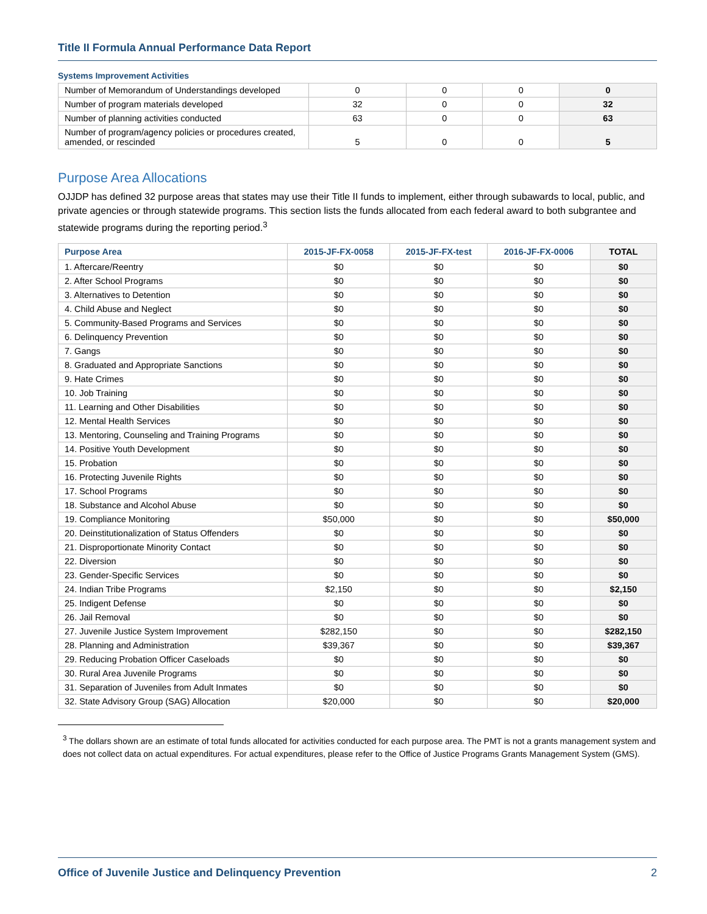Title II Formula Annual Performance Data Report
Systems Improvement Activities
| Number of Memorandum of Understandings developed | 0 | 0 | 0 | 0 |
| Number of program materials developed | 32 | 0 | 0 | 32 |
| Number of planning activities conducted | 63 | 0 | 0 | 63 |
| Number of program/agency policies or procedures created, amended, or rescinded | 5 | 0 | 0 | 5 |
Purpose Area Allocations
OJJDP has defined 32 purpose areas that states may use their Title II funds to implement, either through subawards to local, public, and private agencies or through statewide programs. This section lists the funds allocated from each federal award to both subgrantee and statewide programs during the reporting period.<sup>3</sup>
| Purpose Area | 2015-JF-FX-0058 | 2015-JF-FX-test | 2016-JF-FX-0006 | TOTAL |
| --- | --- | --- | --- | --- |
| 1. Aftercare/Reentry | $0 | $0 | $0 | $0 |
| 2. After School Programs | $0 | $0 | $0 | $0 |
| 3. Alternatives to Detention | $0 | $0 | $0 | $0 |
| 4. Child Abuse and Neglect | $0 | $0 | $0 | $0 |
| 5. Community-Based Programs and Services | $0 | $0 | $0 | $0 |
| 6. Delinquency Prevention | $0 | $0 | $0 | $0 |
| 7. Gangs | $0 | $0 | $0 | $0 |
| 8. Graduated and Appropriate Sanctions | $0 | $0 | $0 | $0 |
| 9. Hate Crimes | $0 | $0 | $0 | $0 |
| 10. Job Training | $0 | $0 | $0 | $0 |
| 11. Learning and Other Disabilities | $0 | $0 | $0 | $0 |
| 12. Mental Health Services | $0 | $0 | $0 | $0 |
| 13. Mentoring, Counseling and Training Programs | $0 | $0 | $0 | $0 |
| 14. Positive Youth Development | $0 | $0 | $0 | $0 |
| 15. Probation | $0 | $0 | $0 | $0 |
| 16. Protecting Juvenile Rights | $0 | $0 | $0 | $0 |
| 17. School Programs | $0 | $0 | $0 | $0 |
| 18. Substance and Alcohol Abuse | $0 | $0 | $0 | $0 |
| 19. Compliance Monitoring | $50,000 | $0 | $0 | $50,000 |
| 20. Deinstitutionalization of Status Offenders | $0 | $0 | $0 | $0 |
| 21. Disproportionate Minority Contact | $0 | $0 | $0 | $0 |
| 22. Diversion | $0 | $0 | $0 | $0 |
| 23. Gender-Specific Services | $0 | $0 | $0 | $0 |
| 24. Indian Tribe Programs | $2,150 | $0 | $0 | $2,150 |
| 25. Indigent Defense | $0 | $0 | $0 | $0 |
| 26. Jail Removal | $0 | $0 | $0 | $0 |
| 27. Juvenile Justice System Improvement | $282,150 | $0 | $0 | $282,150 |
| 28. Planning and Administration | $39,367 | $0 | $0 | $39,367 |
| 29. Reducing Probation Officer Caseloads | $0 | $0 | $0 | $0 |
| 30. Rural Area Juvenile Programs | $0 | $0 | $0 | $0 |
| 31. Separation of Juveniles from Adult Inmates | $0 | $0 | $0 | $0 |
| 32. State Advisory Group (SAG) Allocation | $20,000 | $0 | $0 | $20,000 |
<sup>3</sup> The dollars shown are an estimate of total funds allocated for activities conducted for each purpose area. The PMT is not a grants management system and does not collect data on actual expenditures. For actual expenditures, please refer to the Office of Justice Programs Grants Management System (GMS).
Office of Juvenile Justice and Delinquency Prevention 2